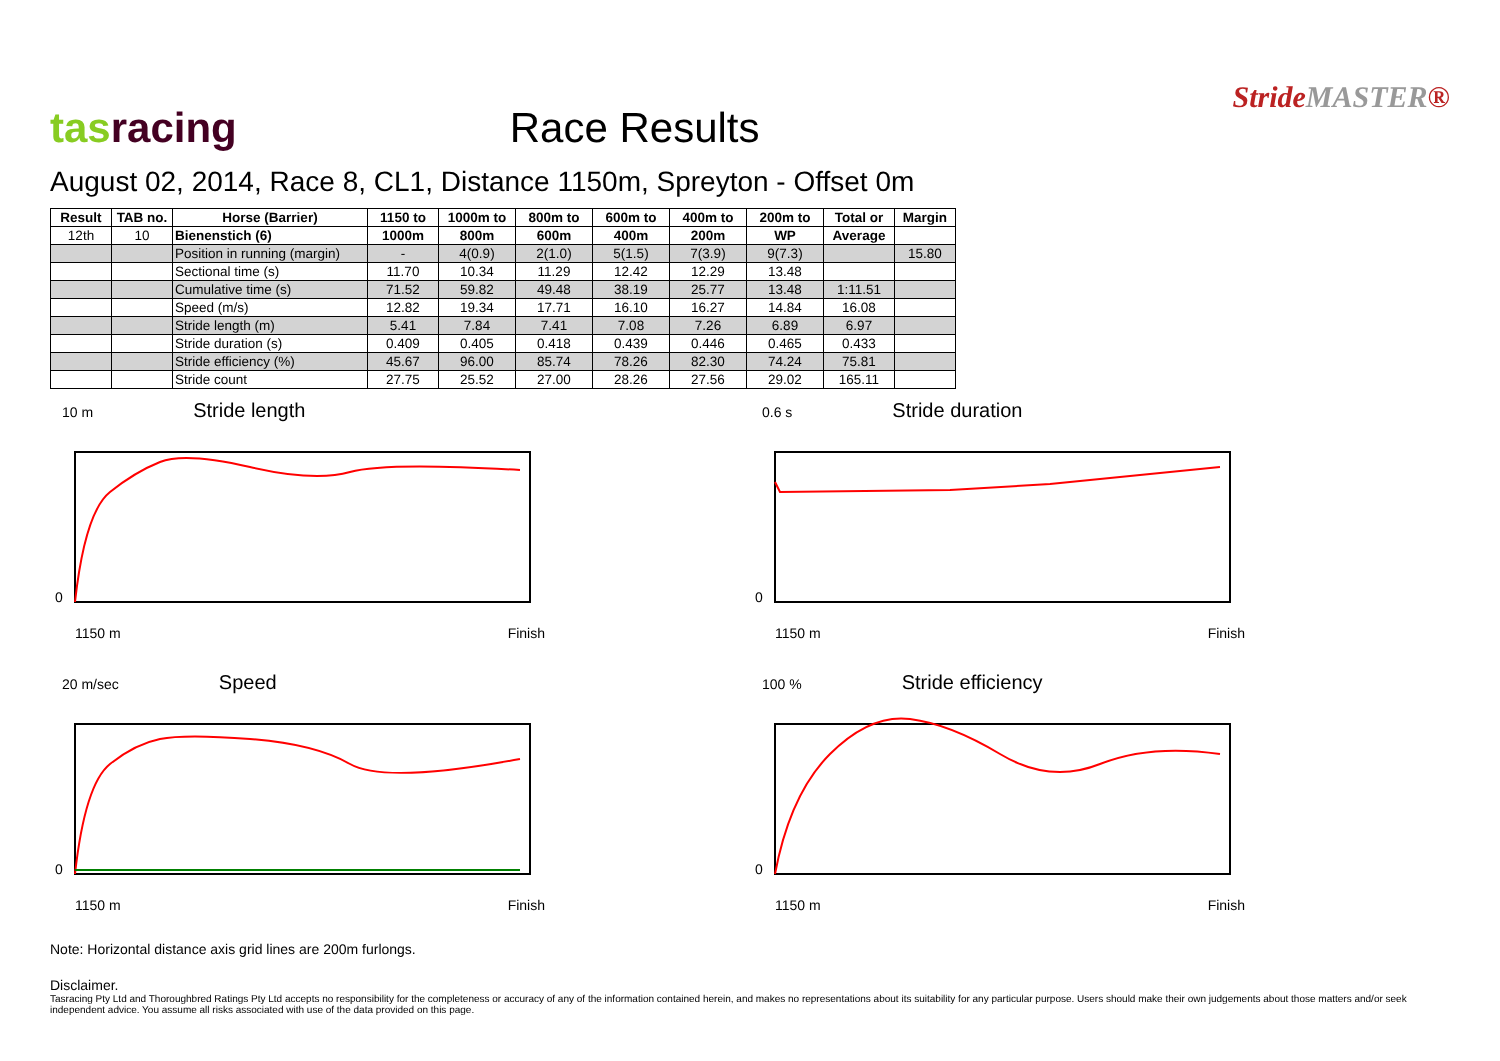tas racing
Race Results
StrideMASTER®
August 02, 2014, Race 8, CL1, Distance 1150m, Spreyton - Offset 0m
| Result | TAB no. | Horse (Barrier) | 1150 to | 1000m to | 800m to | 600m to | 400m to | 200m to | Total or | Margin |
| --- | --- | --- | --- | --- | --- | --- | --- | --- | --- | --- |
| 12th | 10 | Bienenstich (6) | 1000m | 800m | 600m | 400m | 200m | WP | Average | |
| | | Position in running (margin) | - | 4(0.9) | 2(1.0) | 5(1.5) | 7(3.9) | 9(7.3) | | 15.80 |
| | | Sectional time (s) | 11.70 | 10.34 | 11.29 | 12.42 | 12.29 | 13.48 | | |
| | | Cumulative time (s) | 71.52 | 59.82 | 49.48 | 38.19 | 25.77 | 13.48 | 1:11.51 | |
| | | Speed (m/s) | 12.82 | 19.34 | 17.71 | 16.10 | 16.27 | 14.84 | 16.08 | |
| | | Stride length (m) | 5.41 | 7.84 | 7.41 | 7.08 | 7.26 | 6.89 | 6.97 | |
| | | Stride duration (s) | 0.409 | 0.405 | 0.418 | 0.439 | 0.446 | 0.465 | 0.433 | |
| | | Stride efficiency (%) | 45.67 | 96.00 | 85.74 | 78.26 | 82.30 | 74.24 | 75.81 | |
| | | Stride count | 27.75 | 25.52 | 27.00 | 28.26 | 27.56 | 29.02 | 165.11 | |
10 m Stride length
0
1150 m Finish
0.6 s Stride duration
0
1150 m Finish
20 m/sec Speed
0
1150 m Finish
100 % Stride efficiency
0
1150 m Finish
Note: Horizontal distance axis grid lines are 200m furlongs.
Disclaimer.
Tasracing Pty Ltd and Thoroughbred Ratings Pty Ltd accepts no responsibility for the completeness or accuracy of any of the information contained herein, and makes no representations about its suitability for any particular purpose. Users should make their own judgements about those matters and/or seek independent advice. You assume all risks associated with use of the data provided on this page.